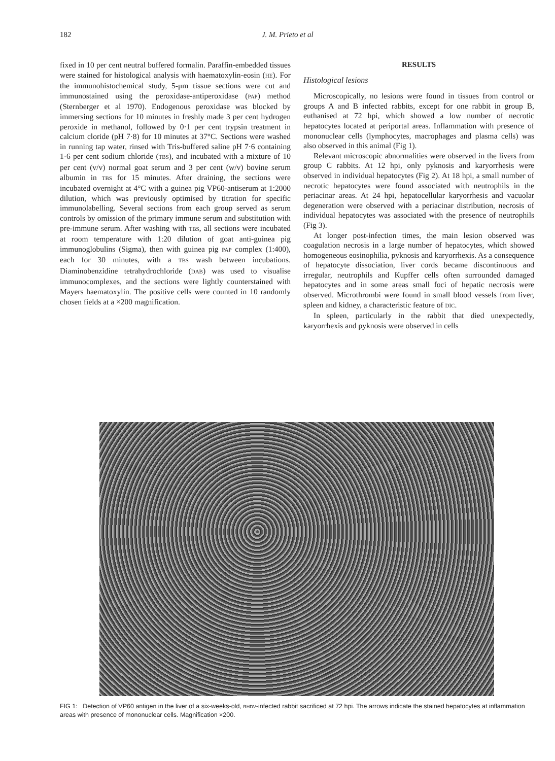182 J. M. Prieto et al
fixed in 10 per cent neutral buffered formalin. Paraffin-embedded tissues were stained for histological analysis with haematoxylin-eosin (HE). For the immunohistochemical study, 5-μm tissue sections were cut and immunostained using the peroxidase-antiperoxidase (PAP) method (Sternberger et al 1970). Endogenous peroxidase was blocked by immersing sections for 10 minutes in freshly made 3 per cent hydrogen peroxide in methanol, followed by 0·1 per cent trypsin treatment in calcium cloride (pH 7·8) for 10 minutes at 37°C. Sections were washed in running tap water, rinsed with Tris-buffered saline pH 7·6 containing 1·6 per cent sodium chloride (TBS), and incubated with a mixture of 10 per cent (v/v) normal goat serum and 3 per cent (w/v) bovine serum albumin in TBS for 15 minutes. After draining, the sections were incubated overnight at 4°C with a guinea pig VP60-antiserum at 1:2000 dilution, which was previously optimised by titration for specific immunolabelling. Several sections from each group served as serum controls by omission of the primary immune serum and substitution with pre-immune serum. After washing with TBS, all sections were incubated at room temperature with 1:20 dilution of goat anti-guinea pig immunoglobulins (Sigma), then with guinea pig PAP complex (1:400), each for 30 minutes, with a TBS wash between incubations. Diaminobenzidine tetrahydrochloride (DAB) was used to visualise immunocomplexes, and the sections were lightly counterstained with Mayers haematoxylin. The positive cells were counted in 10 randomly chosen fields at a ×200 magnification.
RESULTS
Histological lesions
Microscopically, no lesions were found in tissues from control or groups A and B infected rabbits, except for one rabbit in group B, euthanised at 72 hpi, which showed a low number of necrotic hepatocytes located at periportal areas. Inflammation with presence of mononuclear cells (lymphocytes, macrophages and plasma cells) was also observed in this animal (Fig 1).
Relevant microscopic abnormalities were observed in the livers from group C rabbits. At 12 hpi, only pyknosis and karyorrhesis were observed in individual hepatocytes (Fig 2). At 18 hpi, a small number of necrotic hepatocytes were found associated with neutrophils in the periacinar areas. At 24 hpi, hepatocellular karyorrhesis and vacuolar degeneration were observed with a periacinar distribution, necrosis of individual hepatocytes was associated with the presence of neutrophils (Fig 3).
At longer post-infection times, the main lesion observed was coagulation necrosis in a large number of hepatocytes, which showed homogeneous eosinophilia, pyknosis and karyorrhexis. As a consequence of hepatocyte dissociation, liver cords became discontinuous and irregular, neutrophils and Kupffer cells often surrounded damaged hepatocytes and in some areas small foci of hepatic necrosis were observed. Microthrombi were found in small blood vessels from liver, spleen and kidney, a characteristic feature of DIC.
In spleen, particularly in the rabbit that died unexpectedly, karyorrhexis and pyknosis were observed in cells
FIG 1: Detection of VP60 antigen in the liver of a six-weeks-old, RHDV-infected rabbit sacrificed at 72 hpi. The arrows indicate the stained hepatocytes at inflammation areas with presence of mononuclear cells. Magnification ×200.